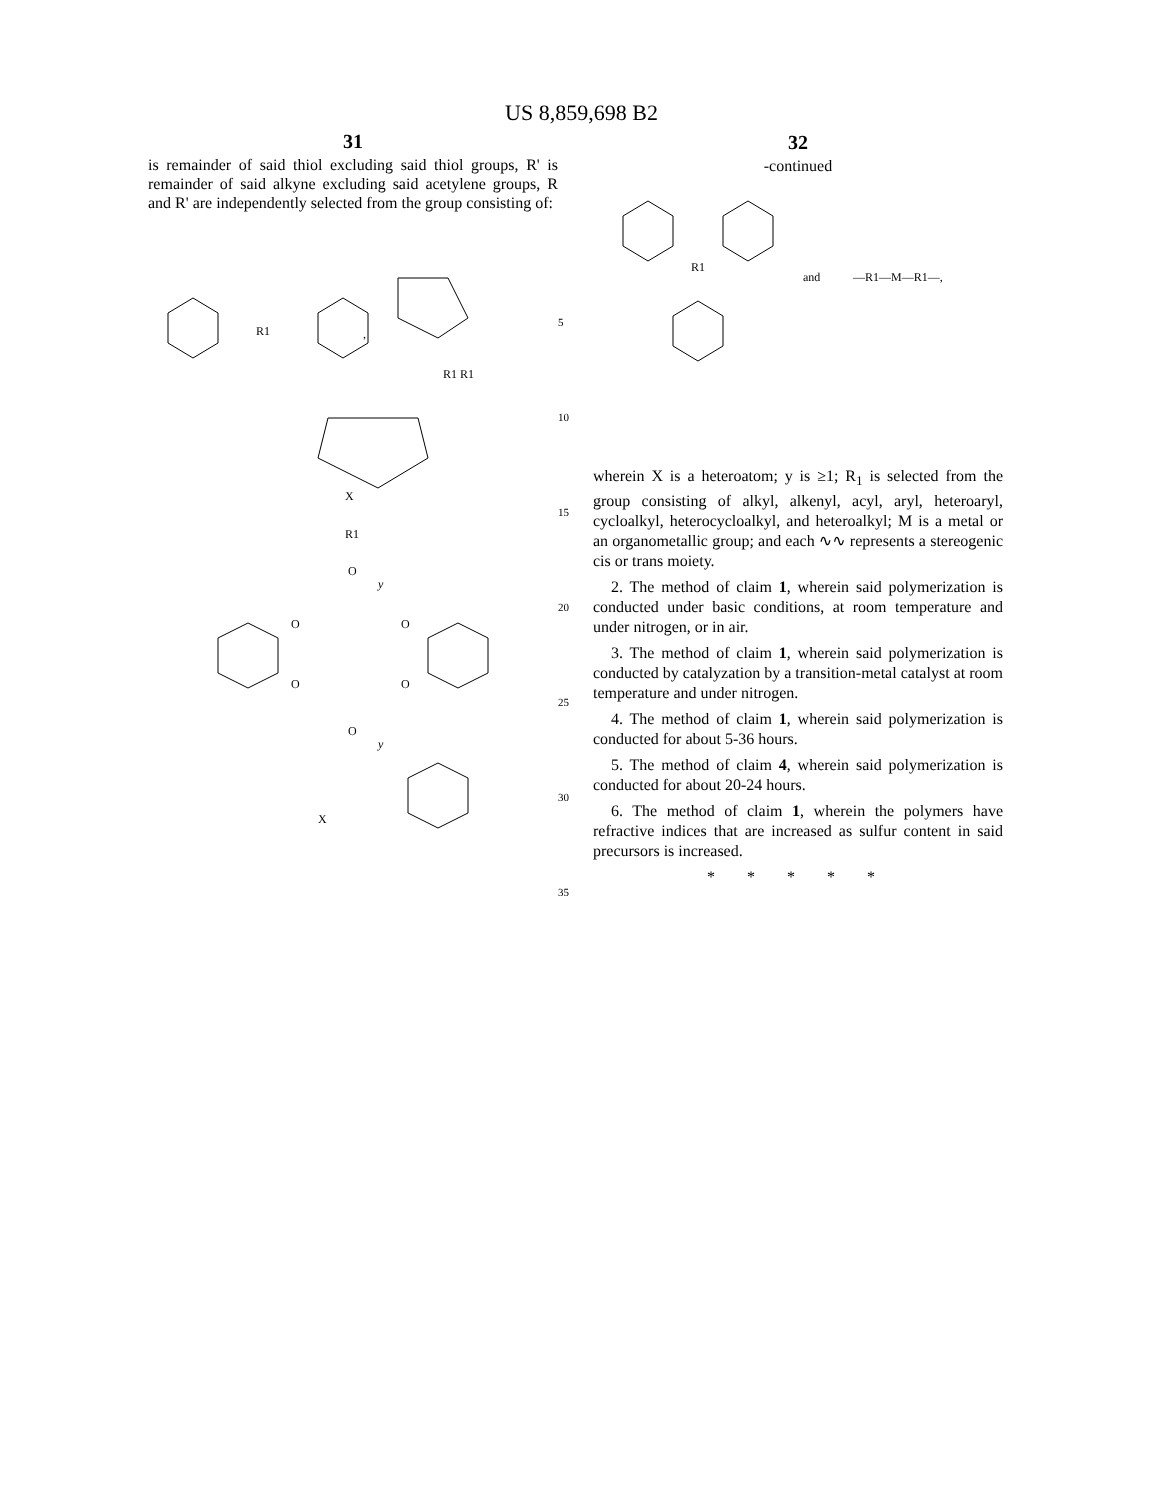US 8,859,698 B2
31
is remainder of said thiol excluding said thiol groups, R' is remainder of said alkyne excluding said acetylene groups, R and R' are independently selected from the group consisting of:
R1
,
R1 R1
X
R1
O
O
O
O
O
O
y
y
X
5
10
15
20
25
30
35
32
-continued
R1
and
—R1—M—R1—,
wherein X is a heteroatom; y is ≥1; R<sub>1</sub> is selected from the group consisting of alkyl, alkenyl, acyl, aryl, heteroaryl, cycloalkyl, heterocycloalkyl, and heteroalkyl; M is a metal or an organometallic group; and each ∿∿ represents a stereogenic cis or trans moiety.
2. The method of claim 1, wherein said polymerization is conducted under basic conditions, at room temperature and under nitrogen, or in air.
3. The method of claim 1, wherein said polymerization is conducted by catalyzation by a transition-metal catalyst at room temperature and under nitrogen.
4. The method of claim 1, wherein said polymerization is conducted for about 5-36 hours.
5. The method of claim 4, wherein said polymerization is conducted for about 20-24 hours.
6. The method of claim 1, wherein the polymers have refractive indices that are increased as sulfur content in said precursors is increased.
* * * * *